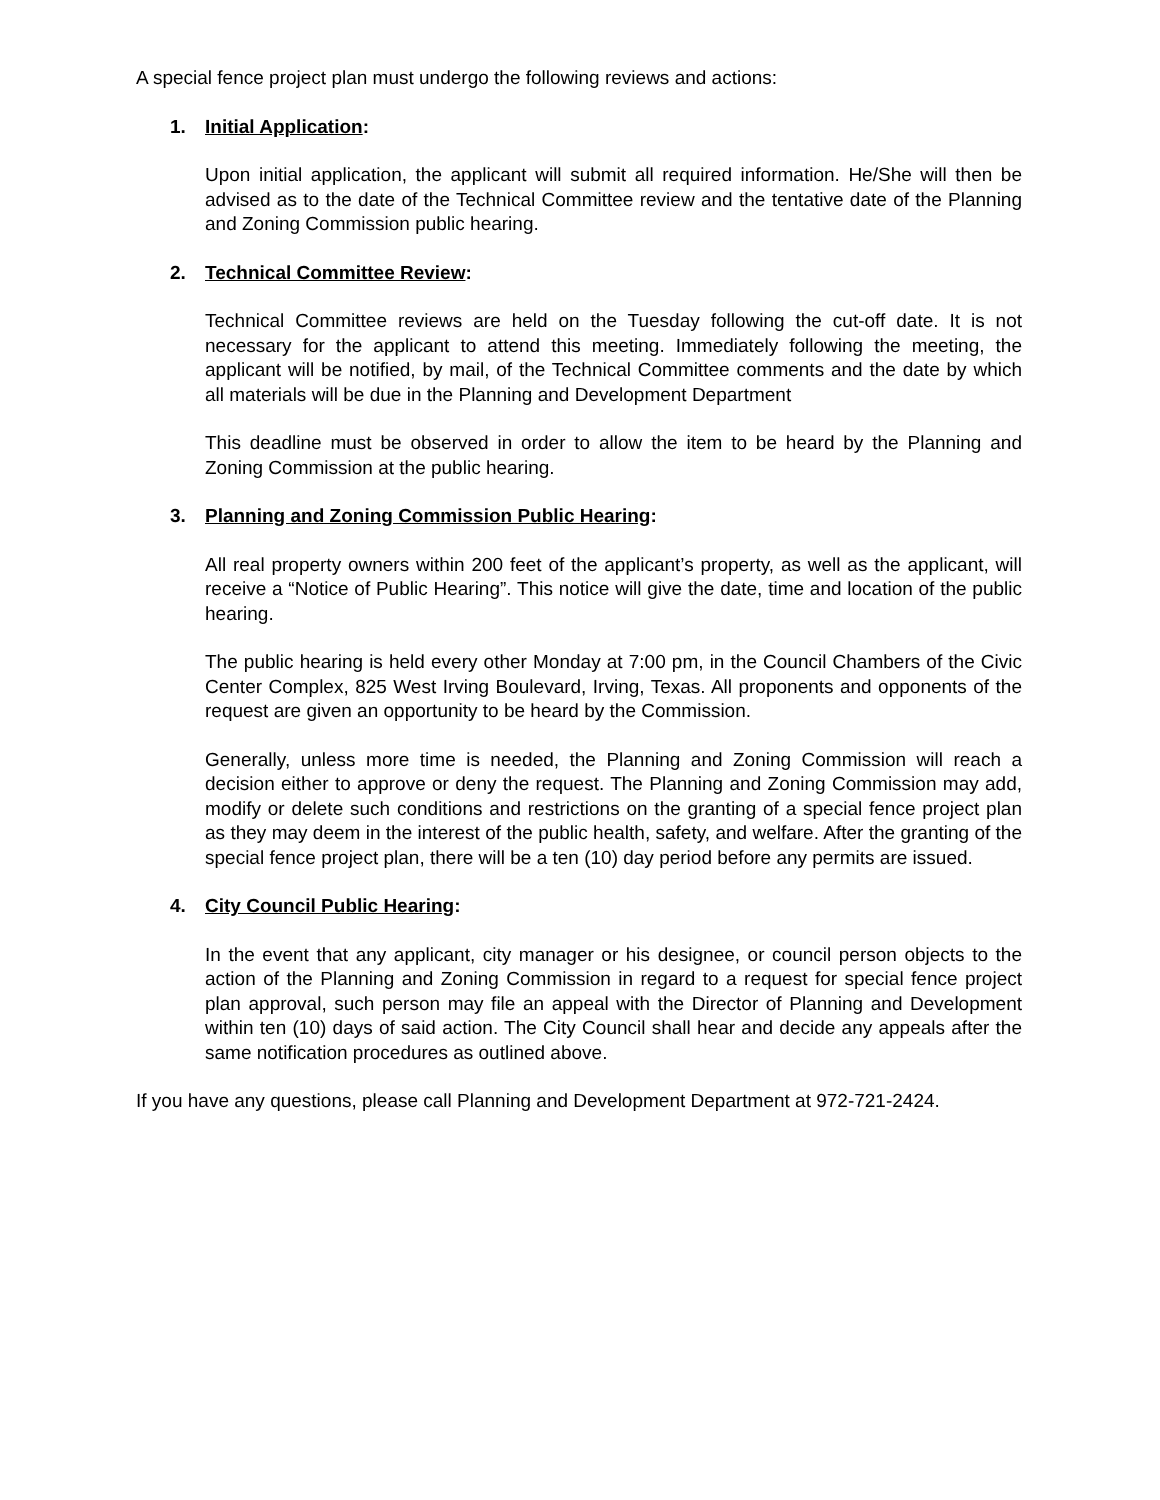A special fence project plan must undergo the following reviews and actions:
1. Initial Application:
Upon initial application, the applicant will submit all required information. He/She will then be advised as to the date of the Technical Committee review and the tentative date of the Planning and Zoning Commission public hearing.
2. Technical Committee Review:
Technical Committee reviews are held on the Tuesday following the cut-off date. It is not necessary for the applicant to attend this meeting. Immediately following the meeting, the applicant will be notified, by mail, of the Technical Committee comments and the date by which all materials will be due in the Planning and Development Department
This deadline must be observed in order to allow the item to be heard by the Planning and Zoning Commission at the public hearing.
3. Planning and Zoning Commission Public Hearing:
All real property owners within 200 feet of the applicant’s property, as well as the applicant, will receive a “Notice of Public Hearing”. This notice will give the date, time and location of the public hearing.
The public hearing is held every other Monday at 7:00 pm, in the Council Chambers of the Civic Center Complex, 825 West Irving Boulevard, Irving, Texas. All proponents and opponents of the request are given an opportunity to be heard by the Commission.
Generally, unless more time is needed, the Planning and Zoning Commission will reach a decision either to approve or deny the request. The Planning and Zoning Commission may add, modify or delete such conditions and restrictions on the granting of a special fence project plan as they may deem in the interest of the public health, safety, and welfare. After the granting of the special fence project plan, there will be a ten (10) day period before any permits are issued.
4. City Council Public Hearing:
In the event that any applicant, city manager or his designee, or council person objects to the action of the Planning and Zoning Commission in regard to a request for special fence project plan approval, such person may file an appeal with the Director of Planning and Development within ten (10) days of said action. The City Council shall hear and decide any appeals after the same notification procedures as outlined above.
If you have any questions, please call Planning and Development Department at 972-721-2424.